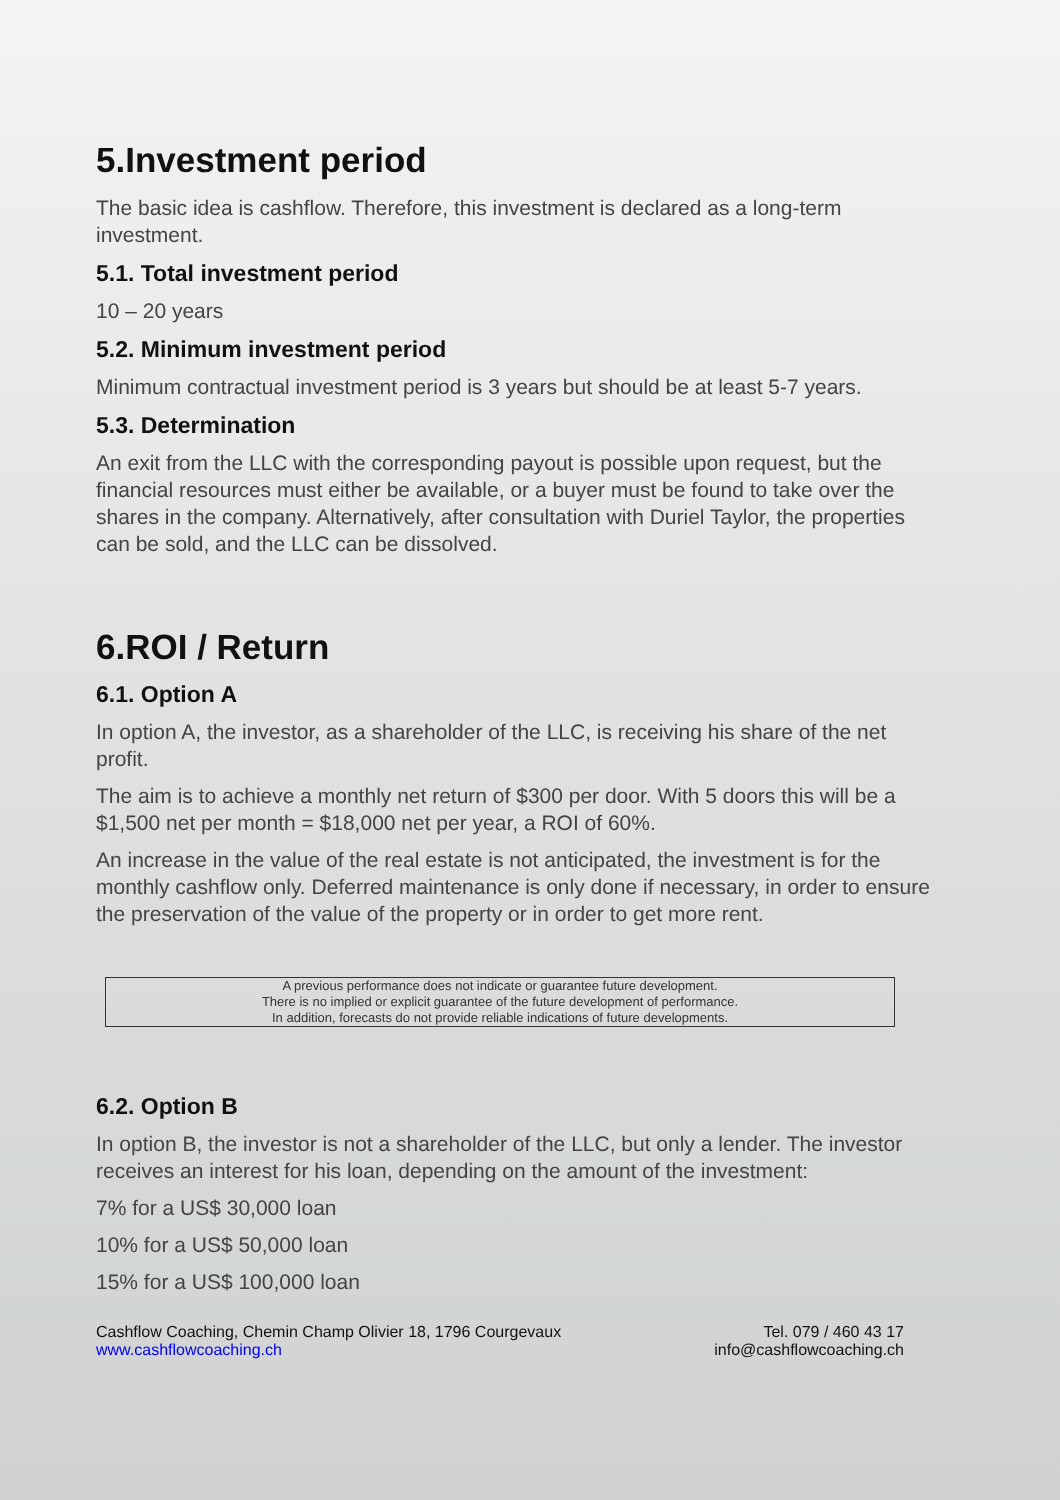5.Investment period
The basic idea is cashflow. Therefore, this investment is declared as a long-term investment.
5.1. Total investment period
10 – 20 years
5.2. Minimum investment period
Minimum contractual investment period is 3 years but should be at least 5-7 years.
5.3. Determination
An exit from the LLC with the corresponding payout is possible upon request, but the financial resources must either be available, or a buyer must be found to take over the shares in the company. Alternatively, after consultation with Duriel Taylor, the properties can be sold, and the LLC can be dissolved.
6.ROI / Return
6.1. Option A
In option A, the investor, as a shareholder of the LLC, is receiving his share of the net profit.
The aim is to achieve a monthly net return of $300 per door. With 5 doors this will be a $1,500 net per month = $18,000 net per year, a ROI of 60%.
An increase in the value of the real estate is not anticipated, the investment is for the monthly cashflow only. Deferred maintenance is only done if necessary, in order to ensure the preservation of the value of the property or in order to get more rent.
A previous performance does not indicate or guarantee future development.
There is no implied or explicit guarantee of the future development of performance.
In addition, forecasts do not provide reliable indications of future developments.
6.2. Option B
In option B, the investor is not a shareholder of the LLC, but only a lender. The investor receives an interest for his loan, depending on the amount of the investment:
7% for a US$ 30,000 loan
10% for a US$ 50,000 loan
15% for a US$ 100,000 loan
Cashflow Coaching, Chemin Champ Olivier 18, 1796 Courgevaux
www.cashflowcoaching.ch
Tel. 079 / 460 43 17
info@cashflowcoaching.ch